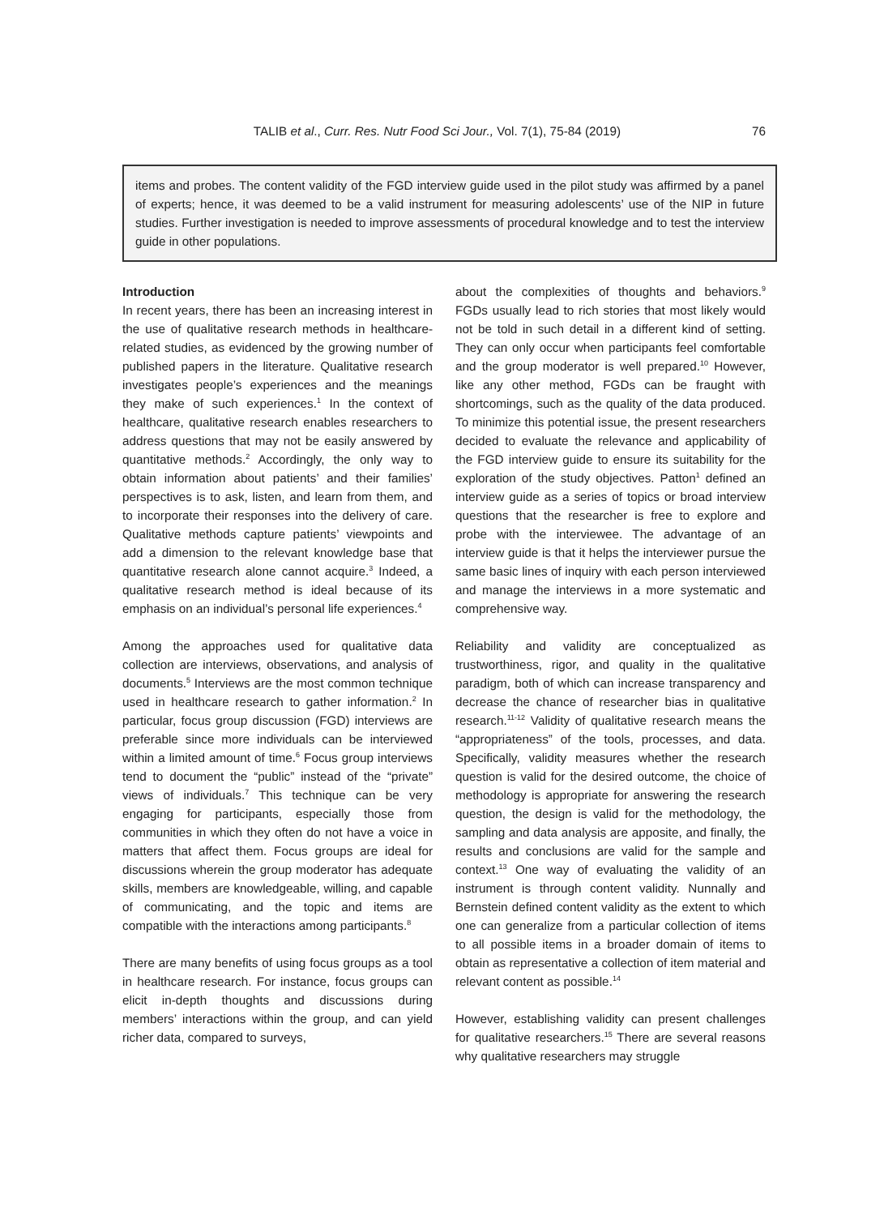TALIB et al., Curr. Res. Nutr Food Sci Jour., Vol. 7(1), 75-84 (2019) 76
items and probes. The content validity of the FGD interview guide used in the pilot study was affirmed by a panel of experts; hence, it was deemed to be a valid instrument for measuring adolescents’ use of the NIP in future studies. Further investigation is needed to improve assessments of procedural knowledge and to test the interview guide in other populations.
Introduction
In recent years, there has been an increasing interest in the use of qualitative research methods in healthcare-related studies, as evidenced by the growing number of published papers in the literature. Qualitative research investigates people’s experiences and the meanings they make of such experiences.<sup>1</sup> In the context of healthcare, qualitative research enables researchers to address questions that may not be easily answered by quantitative methods.<sup>2</sup> Accordingly, the only way to obtain information about patients’ and their families’ perspectives is to ask, listen, and learn from them, and to incorporate their responses into the delivery of care. Qualitative methods capture patients’ viewpoints and add a dimension to the relevant knowledge base that quantitative research alone cannot acquire.<sup>3</sup> Indeed, a qualitative research method is ideal because of its emphasis on an individual’s personal life experiences.<sup>4</sup>
Among the approaches used for qualitative data collection are interviews, observations, and analysis of documents.<sup>5</sup> Interviews are the most common technique used in healthcare research to gather information.<sup>2</sup> In particular, focus group discussion (FGD) interviews are preferable since more individuals can be interviewed within a limited amount of time.<sup>6</sup> Focus group interviews tend to document the “public” instead of the “private” views of individuals.<sup>7</sup> This technique can be very engaging for participants, especially those from communities in which they often do not have a voice in matters that affect them. Focus groups are ideal for discussions wherein the group moderator has adequate skills, members are knowledgeable, willing, and capable of communicating, and the topic and items are compatible with the interactions among participants.<sup>8</sup>
There are many benefits of using focus groups as a tool in healthcare research. For instance, focus groups can elicit in-depth thoughts and discussions during members’ interactions within the group, and can yield richer data, compared to surveys,
about the complexities of thoughts and behaviors.<sup>9</sup> FGDs usually lead to rich stories that most likely would not be told in such detail in a different kind of setting. They can only occur when participants feel comfortable and the group moderator is well prepared.<sup>10</sup> However, like any other method, FGDs can be fraught with shortcomings, such as the quality of the data produced. To minimize this potential issue, the present researchers decided to evaluate the relevance and applicability of the FGD interview guide to ensure its suitability for the exploration of the study objectives. Patton<sup>1</sup> defined an interview guide as a series of topics or broad interview questions that the researcher is free to explore and probe with the interviewee. The advantage of an interview guide is that it helps the interviewer pursue the same basic lines of inquiry with each person interviewed and manage the interviews in a more systematic and comprehensive way.
Reliability and validity are conceptualized as trustworthiness, rigor, and quality in the qualitative paradigm, both of which can increase transparency and decrease the chance of researcher bias in qualitative research.<sup>11-12</sup> Validity of qualitative research means the “appropriateness” of the tools, processes, and data. Specifically, validity measures whether the research question is valid for the desired outcome, the choice of methodology is appropriate for answering the research question, the design is valid for the methodology, the sampling and data analysis are apposite, and finally, the results and conclusions are valid for the sample and context.<sup>13</sup> One way of evaluating the validity of an instrument is through content validity. Nunnally and Bernstein defined content validity as the extent to which one can generalize from a particular collection of items to all possible items in a broader domain of items to obtain as representative a collection of item material and relevant content as possible.<sup>14</sup>
However, establishing validity can present challenges for qualitative researchers.<sup>15</sup> There are several reasons why qualitative researchers may struggle